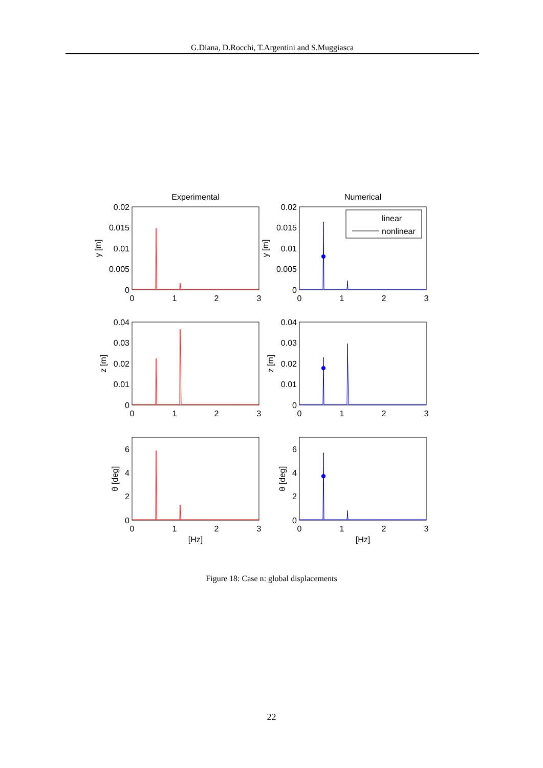G.Diana, D.Rocchi, T.Argentini and S.Muggiasca
Experimental
Numerical
linear
nonlinear
0.02
0.015
0.01
0.005
0
0.02
0.015
0.01
0.005
0
0.04
0.03
0.02
0.01
0
0.04
0.03
0.02
0.01
0
6
4
2
0
6
4
2
0
0
1
2
3
0
1
2
3
0
1
2
3
0
1
2
3
0
1
2
3
0
1
2
3
[Hz]
[Hz]
y [m]
y [m]
z [m]
z [m]
θ [deg]
θ [deg]
Figure 18: Case B: global displacements
22